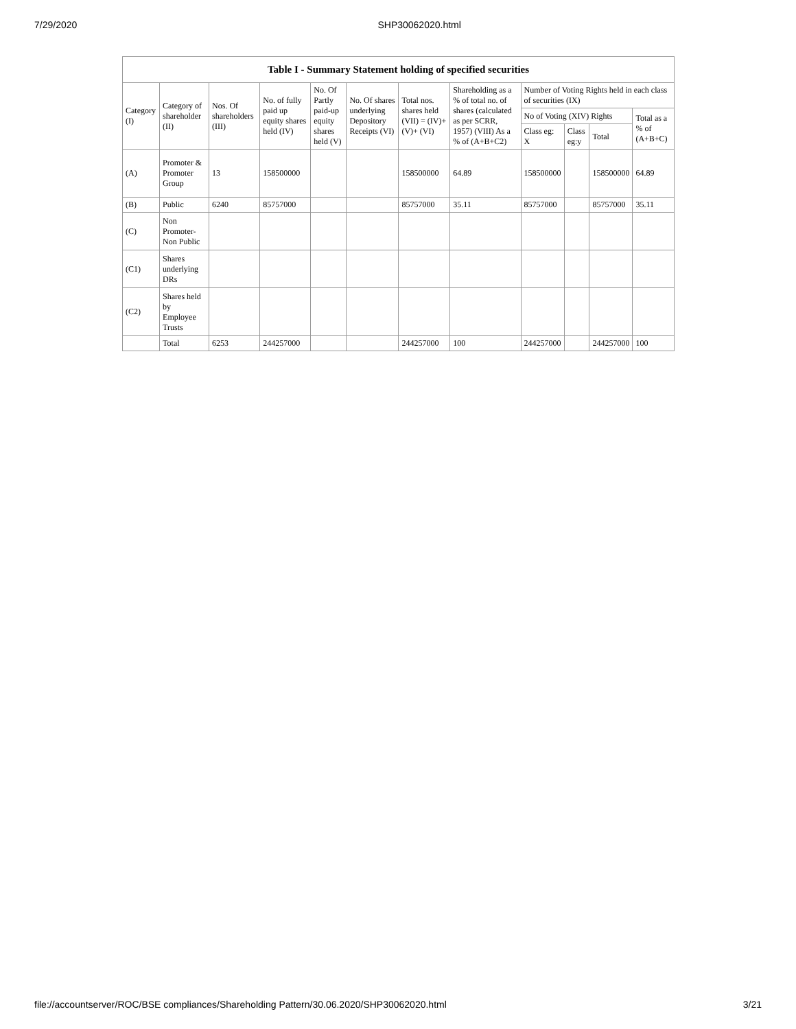7/29/2020 SHP30062020.html
| Table I - Summary Statement holding of specified securities | | | | | | | | | | | |
| --- | --- | --- | --- | --- | --- | --- | --- | --- | --- | --- | --- |
| Category (I) | Category of shareholder (II) | Nos. Of shareholders (III) | No. of fully paid up equity shares held (IV) | No. Of Partly paid-up equity shares held (V) | No. Of shares underlying Depository Receipts (VI) | Total nos. shares held (VII) = (IV)+(V)+ (VI) | Shareholding as a % of total no. of shares (calculated as per SCRR, 1957) (VIII) As a % of (A+B+C2) | Number of Voting Rights held in each class of securities (IX) | | | |
| | | | | | | | | No of Voting (XIV) Rights | | | Total as a % of (A+B+C) |
| | | | | | | | | Class eg: X | Class eg:y | Total | |
| (A) | Promoter & Promoter Group | 13 | 158500000 | | | 158500000 | 64.89 | 158500000 | | 158500000 | 64.89 |
| (B) | Public | 6240 | 85757000 | | | 85757000 | 35.11 | 85757000 | | 85757000 | 35.11 |
| (C) | Non Promoter- Non Public | | | | | | | | | | |
| (C1) | Shares underlying DRs | | | | | | | | | | |
| (C2) | Shares held by Employee Trusts | | | | | | | | | | |
| | Total | 6253 | 244257000 | | | 244257000 | 100 | 244257000 | | 244257000 | 100 |
file://accountserver/ROC/BSE compliances/Shareholding Pattern/30.06.2020/SHP30062020.html 3/21